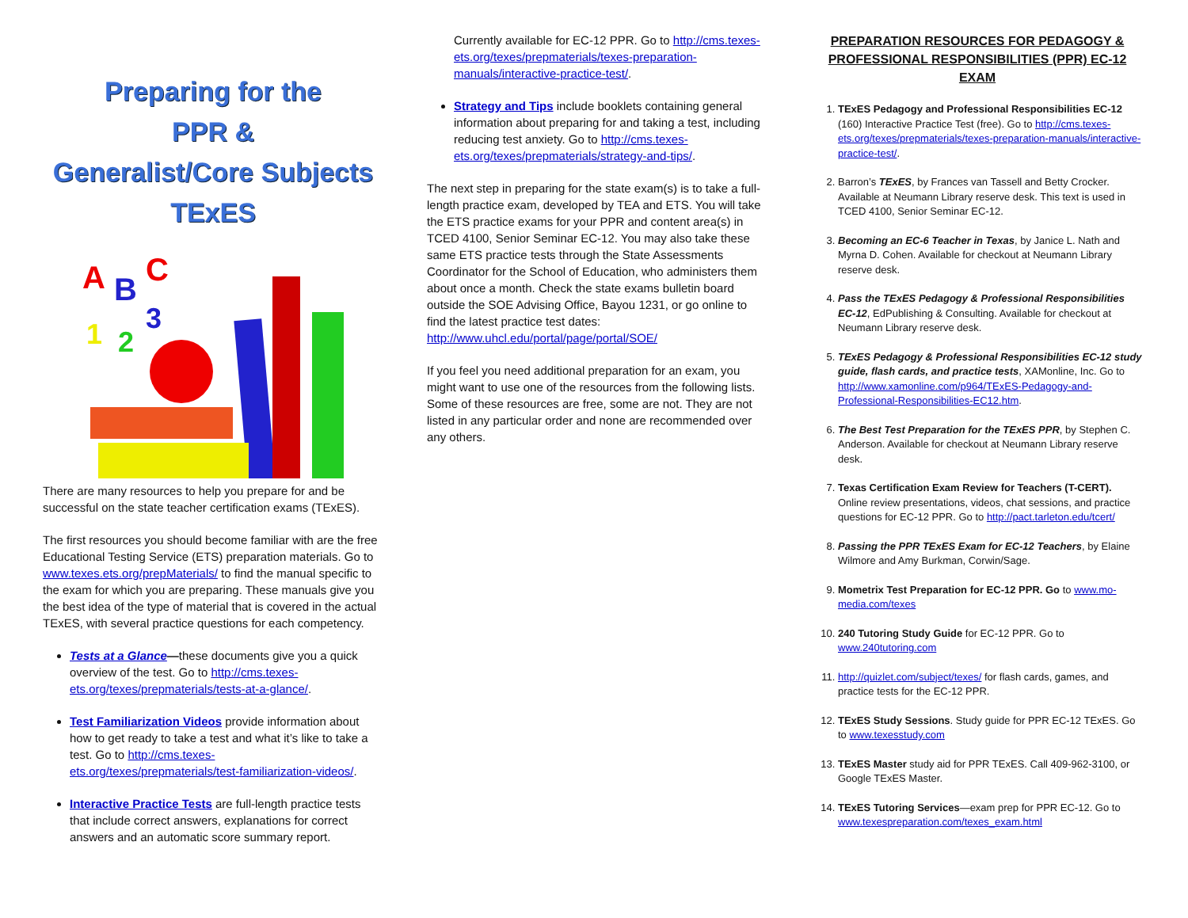Preparing for the
PPR &
Generalist/Core Subjects
TExES
A
B
C
1
2
3
There are many resources to help you prepare for and be successful on the state teacher certification exams (TExES).
The first resources you should become familiar with are the free Educational Testing Service (ETS) preparation materials. Go to www.texes.ets.org/prepMaterials/ to find the manual specific to the exam for which you are preparing. These manuals give you the best idea of the type of material that is covered in the actual TExES, with several practice questions for each competency.
Tests at a Glance—these documents give you a quick overview of the test. Go to http://cms.texes-ets.org/texes/prepmaterials/tests-at-a-glance/.
Test Familiarization Videos provide information about how to get ready to take a test and what it’s like to take a test. Go to http://cms.texes-ets.org/texes/prepmaterials/test-familiarization-videos/.
Interactive Practice Tests are full-length practice tests that include correct answers, explanations for correct answers and an automatic score summary report.
Currently available for EC-12 PPR. Go to http://cms.texes-ets.org/texes/prepmaterials/texes-preparation-manuals/interactive-practice-test/.
Strategy and Tips include booklets containing general information about preparing for and taking a test, including reducing test anxiety. Go to http://cms.texes-ets.org/texes/prepmaterials/strategy-and-tips/.
The next step in preparing for the state exam(s) is to take a full-length practice exam, developed by TEA and ETS. You will take the ETS practice exams for your PPR and content area(s) in TCED 4100, Senior Seminar EC-12. You may also take these same ETS practice tests through the State Assessments Coordinator for the School of Education, who administers them about once a month. Check the state exams bulletin board outside the SOE Advising Office, Bayou 1231, or go online to find the latest practice test dates: http://www.uhcl.edu/portal/page/portal/SOE/
If you feel you need additional preparation for an exam, you might want to use one of the resources from the following lists. Some of these resources are free, some are not. They are not listed in any particular order and none are recommended over any others.
PREPARATION RESOURCES FOR PEDAGOGY & PROFESSIONAL RESPONSIBILITIES (PPR) EC-12 EXAM
1. TExES Pedagogy and Professional Responsibilities EC-12 (160) Interactive Practice Test (free). Go to http://cms.texes-ets.org/texes/prepmaterials/texes-preparation-manuals/interactive-practice-test/.
2. Barron’s TExES, by Frances van Tassell and Betty Crocker. Available at Neumann Library reserve desk. This text is used in TCED 4100, Senior Seminar EC-12.
3. Becoming an EC-6 Teacher in Texas, by Janice L. Nath and Myrna D. Cohen. Available for checkout at Neumann Library reserve desk.
4. Pass the TExES Pedagogy & Professional Responsibilities EC-12, EdPublishing & Consulting. Available for checkout at Neumann Library reserve desk.
5. TExES Pedagogy & Professional Responsibilities EC-12 study guide, flash cards, and practice tests, XAMonline, Inc. Go to http://www.xamonline.com/p964/TExES-Pedagogy-and-Professional-Responsibilities-EC12.htm.
6. The Best Test Preparation for the TExES PPR, by Stephen C. Anderson. Available for checkout at Neumann Library reserve desk.
7. Texas Certification Exam Review for Teachers (T-CERT). Online review presentations, videos, chat sessions, and practice questions for EC-12 PPR. Go to http://pact.tarleton.edu/tcert/
8. Passing the PPR TExES Exam for EC-12 Teachers, by Elaine Wilmore and Amy Burkman, Corwin/Sage.
9. Mometrix Test Preparation for EC-12 PPR. Go to www.mo-media.com/texes
10. 240 Tutoring Study Guide for EC-12 PPR. Go to www.240tutoring.com
11. http://quizlet.com/subject/texes/ for flash cards, games, and practice tests for the EC-12 PPR.
12. TExES Study Sessions. Study guide for PPR EC-12 TExES. Go to www.texesstudy.com
13. TExES Master study aid for PPR TExES. Call 409-962-3100, or Google TExES Master.
14. TExES Tutoring Services—exam prep for PPR EC-12. Go to www.texespreparation.com/texes_exam.html